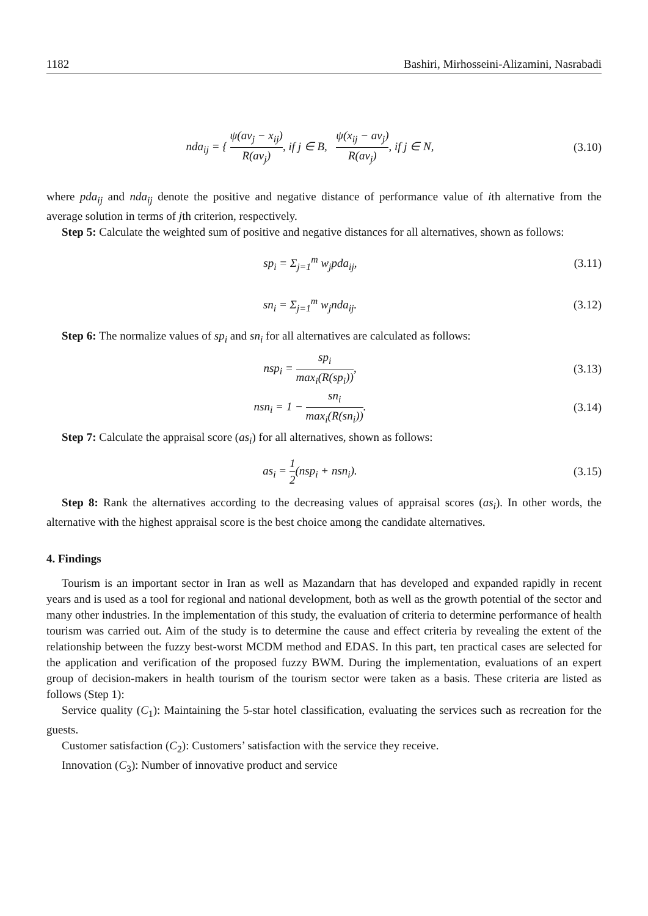1182 Bashiri, Mirhosseini-Alizamini, Nasrabadi
nda<sub>ij</sub> = { ψ(av<sub>j</sub> − x<sub>ij</sub>) R(av<sub>j</sub>), if j ∈ B, ψ(x<sub>ij</sub> − av<sub>j</sub>) R(av<sub>j</sub>), if j ∈ N,
(3.10)
where pda<sub>ij</sub> and nda<sub>ij</sub> denote the positive and negative distance of performance value of ith alternative from the average solution in terms of jth criterion, respectively.
Step 5: Calculate the weighted sum of positive and negative distances for all alternatives, shown as follows:
sp<sub>i</sub> = Σ<sub>j=1</sub><sup>m</sup> w<sub>j</sub>pda<sub>ij</sub>, (3.11)
sn<sub>i</sub> = Σ<sub>j=1</sub><sup>m</sup> w<sub>j</sub>nda<sub>ij</sub>. (3.12)
Step 6: The normalize values of sp<sub>i</sub> and sn<sub>i</sub> for all alternatives are calculated as follows:
nsp<sub>i</sub> = sp<sub>i</sub> max<sub>i</sub>(R(sp<sub>i</sub>)), (3.13)
nsn<sub>i</sub> = 1 − sn<sub>i</sub> max<sub>i</sub>(R(sn<sub>i</sub>)). (3.14)
Step 7: Calculate the appraisal score (as<sub>i</sub>) for all alternatives, shown as follows:
as<sub>i</sub> = 1 2(nsp<sub>i</sub> + nsn<sub>i</sub>). (3.15)
Step 8: Rank the alternatives according to the decreasing values of appraisal scores (as<sub>i</sub>). In other words, the alternative with the highest appraisal score is the best choice among the candidate alternatives.
4. Findings
Tourism is an important sector in Iran as well as Mazandarn that has developed and expanded rapidly in recent years and is used as a tool for regional and national development, both as well as the growth potential of the sector and many other industries. In the implementation of this study, the evaluation of criteria to determine performance of health tourism was carried out. Aim of the study is to determine the cause and effect criteria by revealing the extent of the relationship between the fuzzy best-worst MCDM method and EDAS. In this part, ten practical cases are selected for the application and verification of the proposed fuzzy BWM. During the implementation, evaluations of an expert group of decision-makers in health tourism of the tourism sector were taken as a basis. These criteria are listed as follows (Step 1):
Service quality (C<sub>1</sub>): Maintaining the 5-star hotel classification, evaluating the services such as recreation for the guests.
Customer satisfaction (C<sub>2</sub>): Customers’ satisfaction with the service they receive.
Innovation (C<sub>3</sub>): Number of innovative product and service